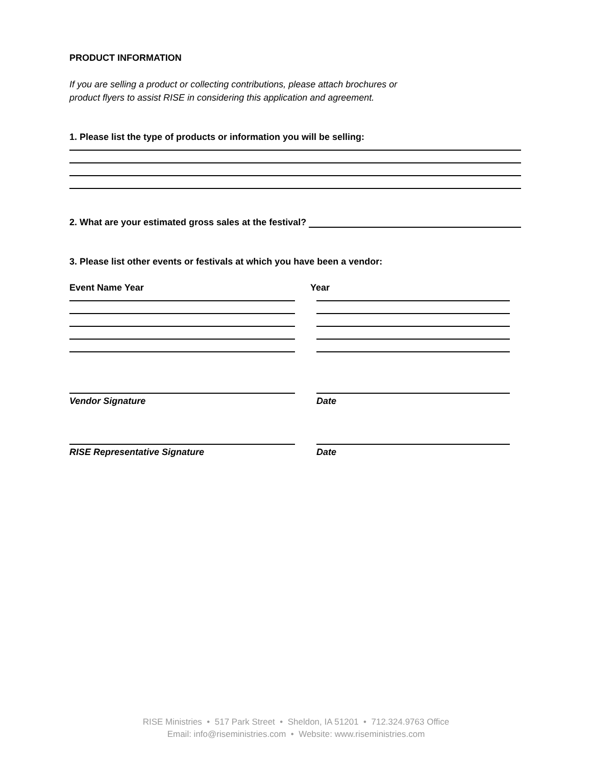PRODUCT INFORMATION
If you are selling a product or collecting contributions, please attach brochures or
product flyers to assist RISE in considering this application and agreement.
1. Please list the type of products or information you will be selling:
2. What are your estimated gross sales at the festival?
3. Please list other events or festivals at which you have been a vendor:
Event Name Year Year
Vendor Signature Date
RISE Representative Signature Date
RISE Ministries • 517 Park Street • Sheldon, IA 51201 • 712.324.9763 Office
Email: info@riseministries.com • Website: www.riseministries.com